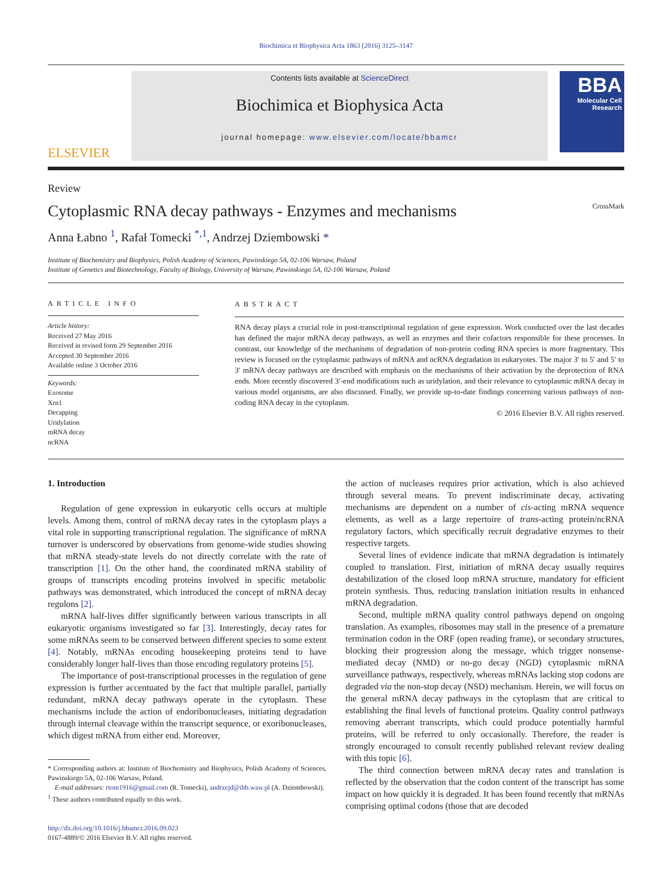Biochimica et Biophysica Acta 1863 (2016) 3125–3147
ELSEVIER
Contents lists available at ScienceDirect
Biochimica et Biophysica Acta
journal homepage: www.elsevier.com/locate/bbamcr
BBA
Molecular Cell Research
Review
Cytoplasmic RNA decay pathways - Enzymes and mechanisms CrossMark
Anna Łabno <sup>1</sup>, Rafał Tomecki <sup>*,1</sup>, Andrzej Dziembowski *
Institute of Biochemistry and Biophysics, Polish Academy of Sciences, Pawinskiego 5A, 02-106 Warsaw, Poland
Institute of Genetics and Biotechnology, Faculty of Biology, University of Warsaw, Pawinskiego 5A, 02-106 Warsaw, Poland
ARTICLE INFO
Article history:
Received 27 May 2016
Received in revised form 29 September 2016
Accepted 30 September 2016
Available online 3 October 2016
Keywords:
Exosome
Xrn1
Decapping
Uridylation
mRNA decay
ncRNA
ABSTRACT
RNA decay plays a crucial role in post-transcriptional regulation of gene expression. Work conducted over the last decades has defined the major mRNA decay pathways, as well as enzymes and their cofactors responsible for these processes. In contrast, our knowledge of the mechanisms of degradation of non-protein coding RNA species is more fragmentary. This review is focused on the cytoplasmic pathways of mRNA and ncRNA degradation in eukaryotes. The major 3′ to 5′ and 5′ to 3′ mRNA decay pathways are described with emphasis on the mechanisms of their activation by the deprotection of RNA ends. More recently discovered 3′-end modifications such as uridylation, and their relevance to cytoplasmic mRNA decay in various model organisms, are also discussed. Finally, we provide up-to-date findings concerning various pathways of non-coding RNA decay in the cytoplasm.
© 2016 Elsevier B.V. All rights reserved.
1. Introduction
Regulation of gene expression in eukaryotic cells occurs at multiple levels. Among them, control of mRNA decay rates in the cytoplasm plays a vital role in supporting transcriptional regulation. The significance of mRNA turnover is underscored by observations from genome-wide studies showing that mRNA steady-state levels do not directly correlate with the rate of transcription [1]. On the other hand, the coordinated mRNA stability of groups of transcripts encoding proteins involved in specific metabolic pathways was demonstrated, which introduced the concept of mRNA decay regulons [2].
mRNA half-lives differ significantly between various transcripts in all eukaryotic organisms investigated so far [3]. Interestingly, decay rates for some mRNAs seem to be conserved between different species to some extent [4]. Notably, mRNAs encoding housekeeping proteins tend to have considerably longer half-lives than those encoding regulatory proteins [5].
The importance of post-transcriptional processes in the regulation of gene expression is further accentuated by the fact that multiple parallel, partially redundant, mRNA decay pathways operate in the cytoplasm. These mechanisms include the action of endoribonucleases, initiating degradation through internal cleavage within the transcript sequence, or exoribonucleases, which digest mRNA from either end. Moreover,
* Corresponding authors at: Institute of Biochemistry and Biophysics, Polish Academy of Sciences, Pawinskiego 5A, 02-106 Warsaw, Poland.
E-mail addresses: rtom1916@gmail.com (R. Tomecki), andrzejd@ibb.waw.pl (A. Dziembowski).
<sup>1</sup> These authors contributed equally to this work.
http://dx.doi.org/10.1016/j.bbamcr.2016.09.023
0167-4889/© 2016 Elsevier B.V. All rights reserved.
the action of nucleases requires prior activation, which is also achieved through several means. To prevent indiscriminate decay, activating mechanisms are dependent on a number of cis-acting mRNA sequence elements, as well as a large repertoire of trans-acting protein/ncRNA regulatory factors, which specifically recruit degradative enzymes to their respective targets.
Several lines of evidence indicate that mRNA degradation is intimately coupled to translation. First, initiation of mRNA decay usually requires destabilization of the closed loop mRNA structure, mandatory for efficient protein synthesis. Thus, reducing translation initiation results in enhanced mRNA degradation.
Second, multiple mRNA quality control pathways depend on ongoing translation. As examples, ribosomes may stall in the presence of a premature termination codon in the ORF (open reading frame), or secondary structures, blocking their progression along the message, which trigger nonsense-mediated decay (NMD) or no-go decay (NGD) cytoplasmic mRNA surveillance pathways, respectively, whereas mRNAs lacking stop codons are degraded via the non-stop decay (NSD) mechanism. Herein, we will focus on the general mRNA decay pathways in the cytoplasm that are critical to establishing the final levels of functional proteins. Quality control pathways removing aberrant transcripts, which could produce potentially harmful proteins, will be referred to only occasionally. Therefore, the reader is strongly encouraged to consult recently published relevant review dealing with this topic [6].
The third connection between mRNA decay rates and translation is reflected by the observation that the codon content of the transcript has some impact on how quickly it is degraded. It has been found recently that mRNAs comprising optimal codons (those that are decoded